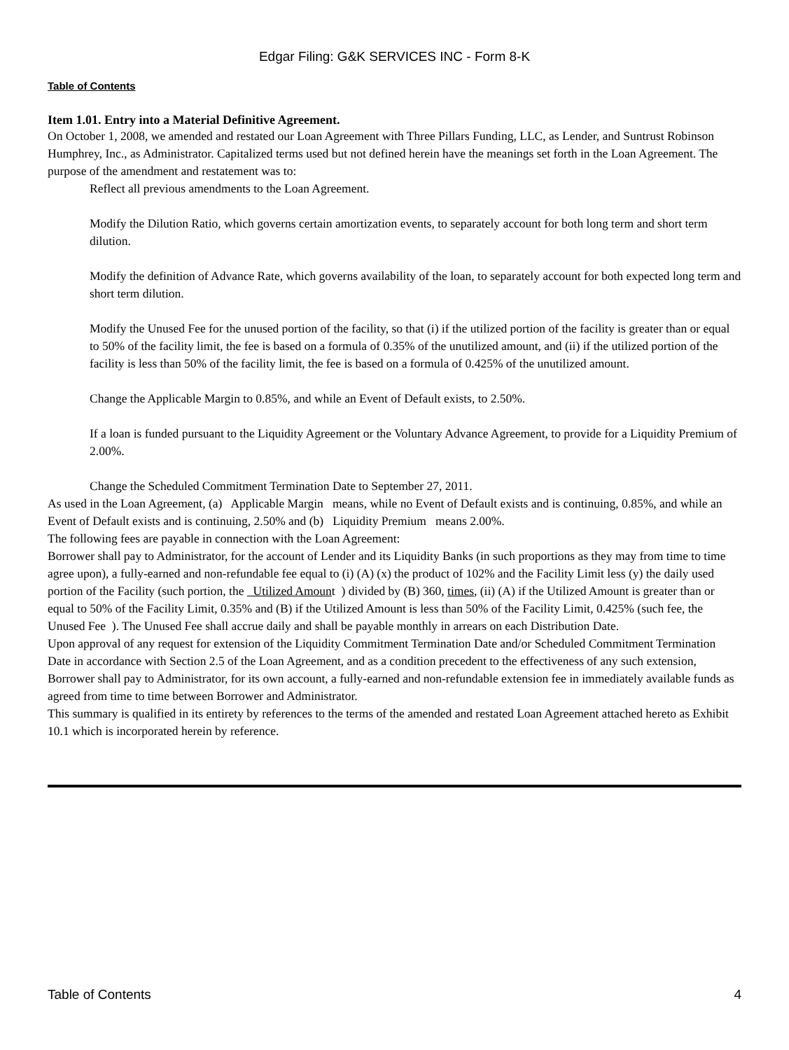Edgar Filing: G&K SERVICES INC - Form 8-K
Table of Contents
Item 1.01. Entry into a Material Definitive Agreement.
On October 1, 2008, we amended and restated our Loan Agreement with Three Pillars Funding, LLC, as Lender, and Suntrust Robinson Humphrey, Inc., as Administrator. Capitalized terms used but not defined herein have the meanings set forth in the Loan Agreement. The purpose of the amendment and restatement was to:
Reflect all previous amendments to the Loan Agreement.
Modify the Dilution Ratio, which governs certain amortization events, to separately account for both long term and short term dilution.
Modify the definition of Advance Rate, which governs availability of the loan, to separately account for both expected long term and short term dilution.
Modify the Unused Fee for the unused portion of the facility, so that (i) if the utilized portion of the facility is greater than or equal to 50% of the facility limit, the fee is based on a formula of 0.35% of the unutilized amount, and (ii) if the utilized portion of the facility is less than 50% of the facility limit, the fee is based on a formula of 0.425% of the unutilized amount.
Change the Applicable Margin to 0.85%, and while an Event of Default exists, to 2.50%.
If a loan is funded pursuant to the Liquidity Agreement or the Voluntary Advance Agreement, to provide for a Liquidity Premium of 2.00%.
Change the Scheduled Commitment Termination Date to September 27, 2011.
As used in the Loan Agreement, (a) Applicable Margin means, while no Event of Default exists and is continuing, 0.85%, and while an Event of Default exists and is continuing, 2.50% and (b) Liquidity Premium means 2.00%.
The following fees are payable in connection with the Loan Agreement:
Borrower shall pay to Administrator, for the account of Lender and its Liquidity Banks (in such proportions as they may from time to time agree upon), a fully-earned and non-refundable fee equal to (i) (A) (x) the product of 102% and the Facility Limit less (y) the daily used portion of the Facility (such portion, the Utilized Amount ) divided by (B) 360, times, (ii) (A) if the Utilized Amount is greater than or equal to 50% of the Facility Limit, 0.35% and (B) if the Utilized Amount is less than 50% of the Facility Limit, 0.425% (such fee, the Unused Fee ). The Unused Fee shall accrue daily and shall be payable monthly in arrears on each Distribution Date.
Upon approval of any request for extension of the Liquidity Commitment Termination Date and/or Scheduled Commitment Termination Date in accordance with Section 2.5 of the Loan Agreement, and as a condition precedent to the effectiveness of any such extension, Borrower shall pay to Administrator, for its own account, a fully-earned and non-refundable extension fee in immediately available funds as agreed from time to time between Borrower and Administrator.
This summary is qualified in its entirety by references to the terms of the amended and restated Loan Agreement attached hereto as Exhibit 10.1 which is incorporated herein by reference.
Table of Contents 4